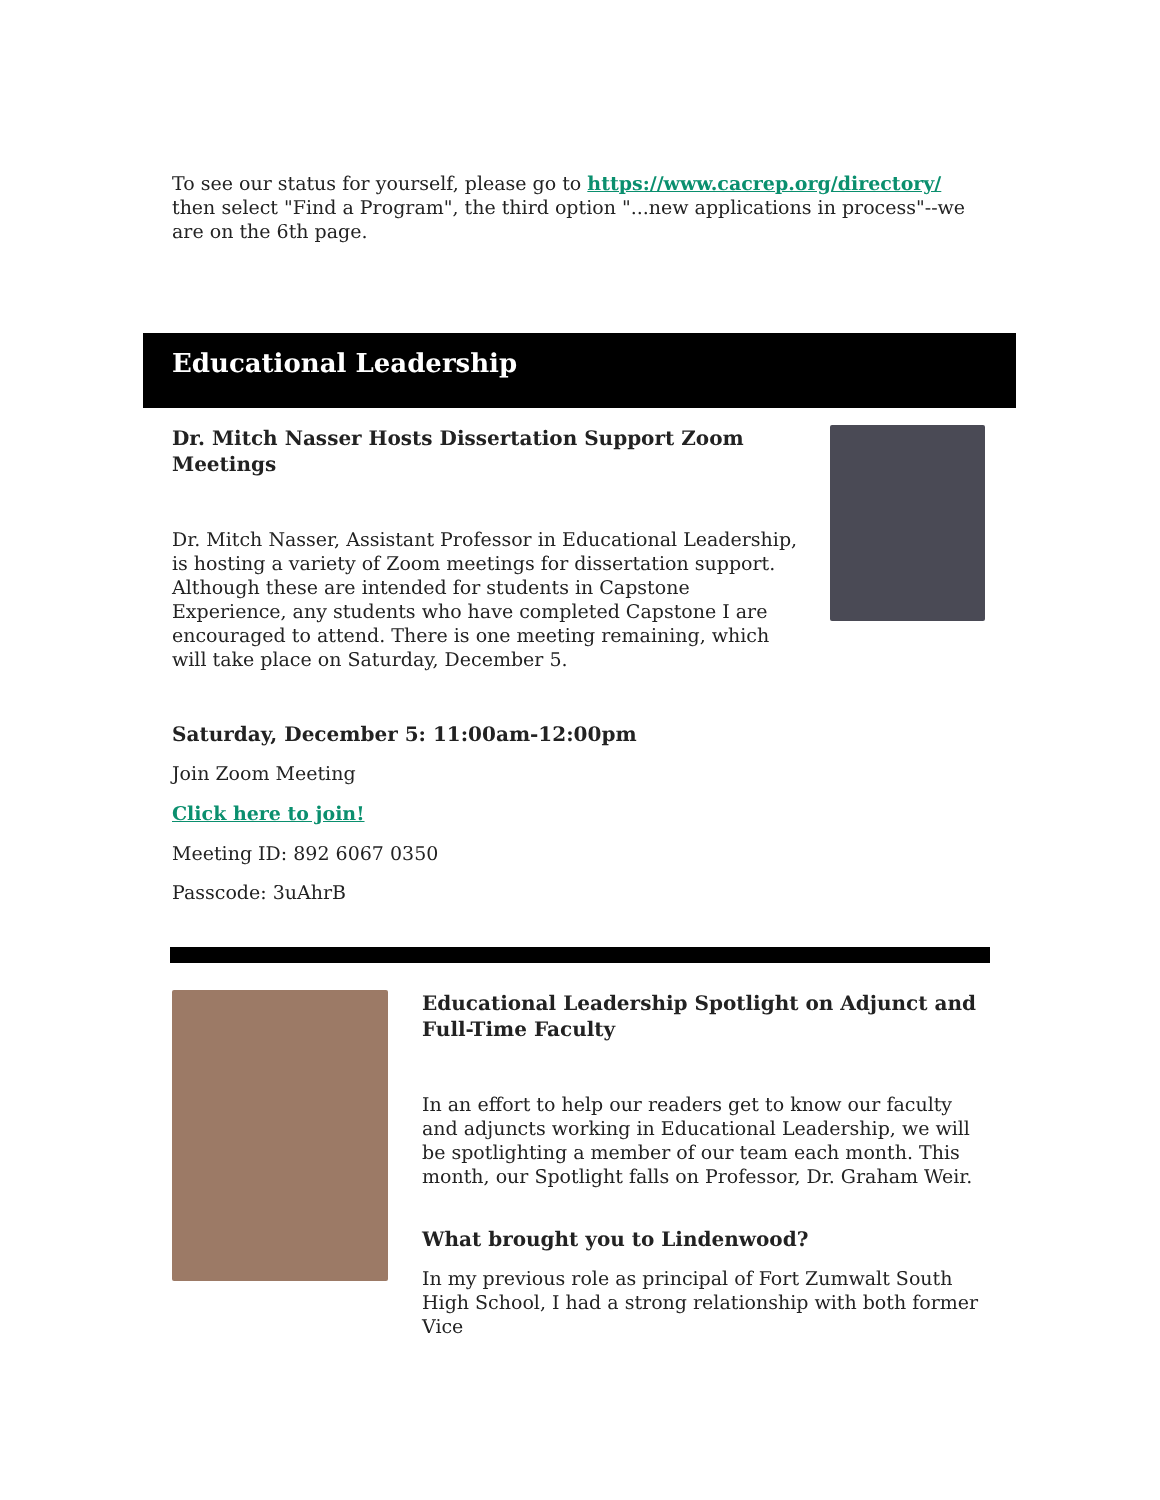To see our status for yourself, please go to https://www.cacrep.org/directory/ then select "Find a Program", the third option "...new applications in process"--we are on the 6th page.
Educational Leadership
Dr. Mitch Nasser Hosts Dissertation Support Zoom Meetings
Dr. Mitch Nasser, Assistant Professor in Educational Leadership, is hosting a variety of Zoom meetings for dissertation support. Although these are intended for students in Capstone Experience, any students who have completed Capstone I are encouraged to attend. There is one meeting remaining, which will take place on Saturday, December 5.
Saturday, December 5: 11:00am-12:00pm
Join Zoom Meeting
Click here to join!
Meeting ID: 892 6067 0350
Passcode: 3uAhrB
Educational Leadership Spotlight on Adjunct and Full-Time Faculty
In an effort to help our readers get to know our faculty and adjuncts working in Educational Leadership, we will be spotlighting a member of our team each month. This month, our Spotlight falls on Professor, Dr. Graham Weir.
What brought you to Lindenwood?
In my previous role as principal of Fort Zumwalt South High School, I had a strong relationship with both former Vice